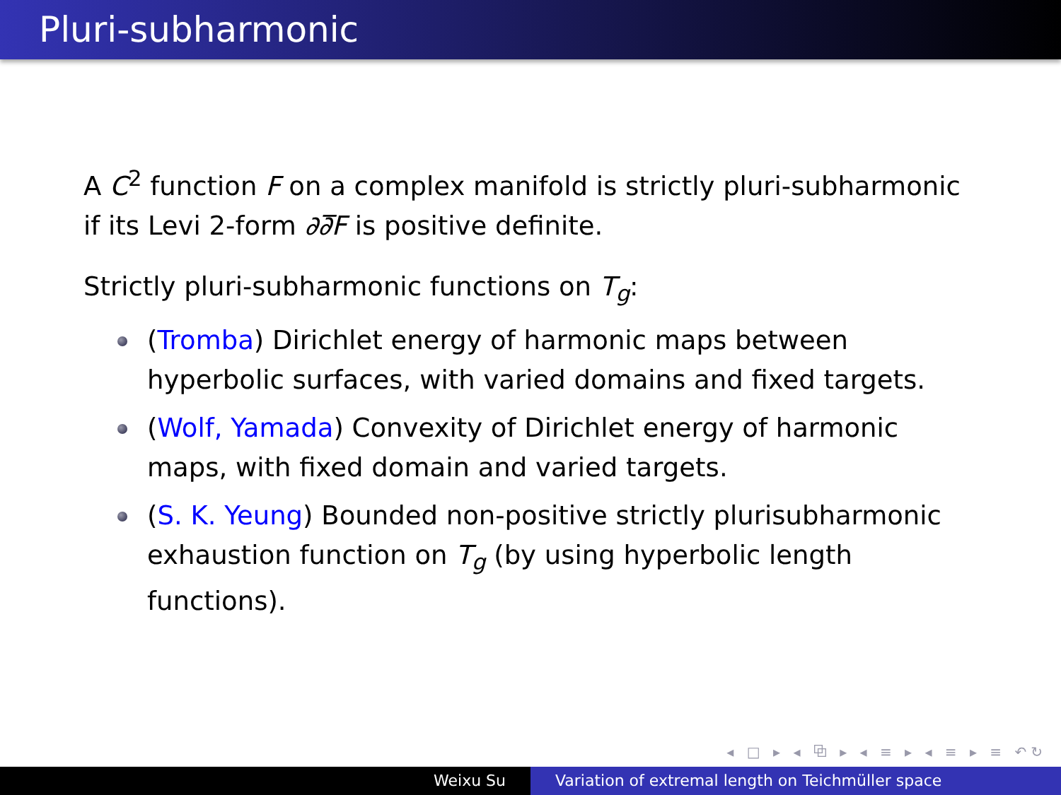Pluri-subharmonic
A C<sup>2</sup> function F on a complex manifold is strictly pluri-subharmonic if its Levi 2-form ∂∂̅F is positive definite.
Strictly pluri-subharmonic functions on T<sub>g</sub>:
(Tromba) Dirichlet energy of harmonic maps between hyperbolic surfaces, with varied domains and fixed targets.
(Wolf, Yamada) Convexity of Dirichlet energy of harmonic maps, with fixed domain and varied targets.
(S. K. Yeung) Bounded non-positive strictly plurisubharmonic exhaustion function on T<sub>g</sub> (by using hyperbolic length functions).
◂ □ ▸ ◂ ⧉ ▸ ◂ ≡ ▸ ◂ ≡ ▸ ≡ ↶↻
Weixu Su Variation of extremal length on Teichmüller space